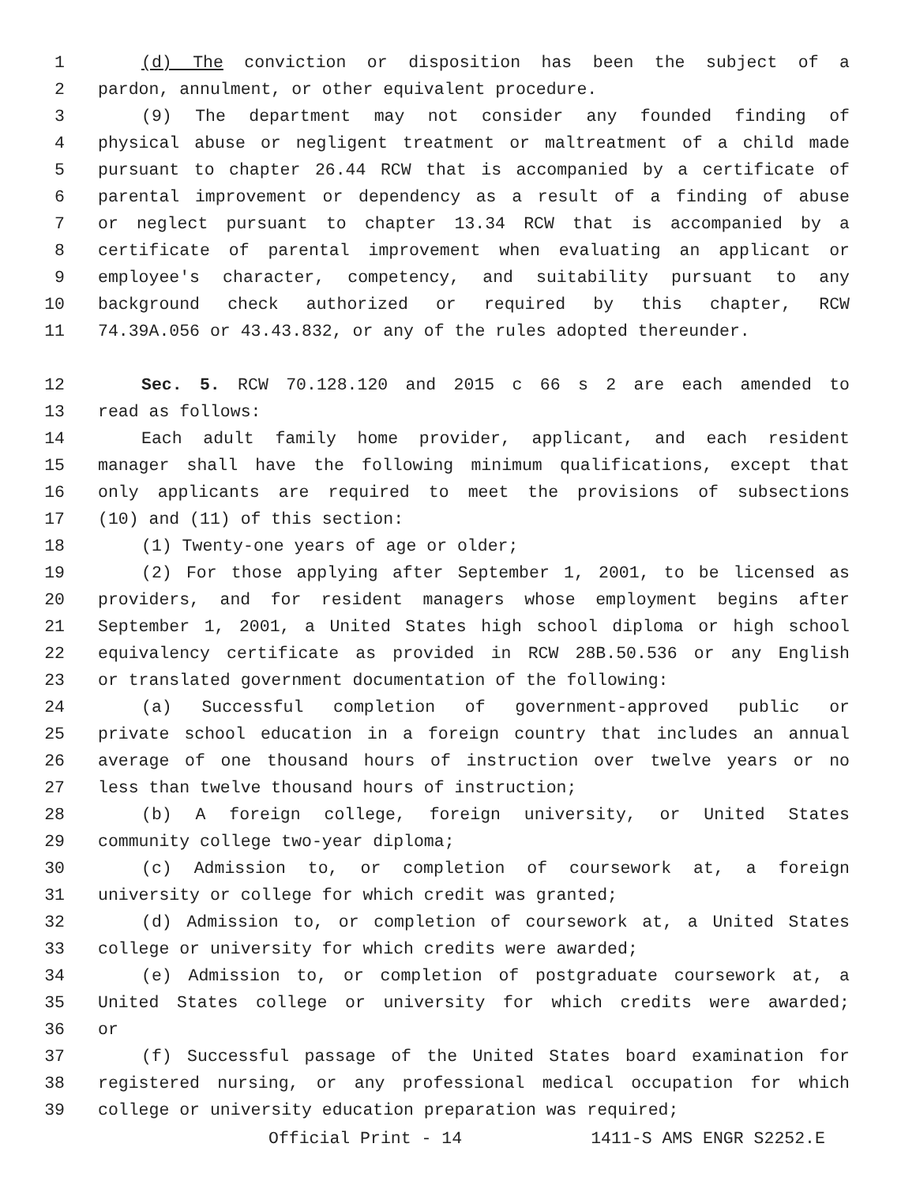1 (d) The conviction or disposition has been the subject of a
2 pardon, annulment, or other equivalent procedure.
3 (9) The department may not consider any founded finding of
4 physical abuse or negligent treatment or maltreatment of a child made
5 pursuant to chapter 26.44 RCW that is accompanied by a certificate of
6 parental improvement or dependency as a result of a finding of abuse
7 or neglect pursuant to chapter 13.34 RCW that is accompanied by a
8 certificate of parental improvement when evaluating an applicant or
9 employee's character, competency, and suitability pursuant to any
10 background check authorized or required by this chapter, RCW
11 74.39A.056 or 43.43.832, or any of the rules adopted thereunder.
12 Sec. 5. RCW 70.128.120 and 2015 c 66 s 2 are each amended to
13 read as follows:
14 Each adult family home provider, applicant, and each resident
15 manager shall have the following minimum qualifications, except that
16 only applicants are required to meet the provisions of subsections
17 (10) and (11) of this section:
18 (1) Twenty-one years of age or older;
19 (2) For those applying after September 1, 2001, to be licensed as
20 providers, and for resident managers whose employment begins after
21 September 1, 2001, a United States high school diploma or high school
22 equivalency certificate as provided in RCW 28B.50.536 or any English
23 or translated government documentation of the following:
24 (a) Successful completion of government-approved public or
25 private school education in a foreign country that includes an annual
26 average of one thousand hours of instruction over twelve years or no
27 less than twelve thousand hours of instruction;
28 (b) A foreign college, foreign university, or United States
29 community college two-year diploma;
30 (c) Admission to, or completion of coursework at, a foreign
31 university or college for which credit was granted;
32 (d) Admission to, or completion of coursework at, a United States
33 college or university for which credits were awarded;
34 (e) Admission to, or completion of postgraduate coursework at, a
35 United States college or university for which credits were awarded;
36 or
37 (f) Successful passage of the United States board examination for
38 registered nursing, or any professional medical occupation for which
39 college or university education preparation was required;
Official Print - 14 1411-S AMS ENGR S2252.E